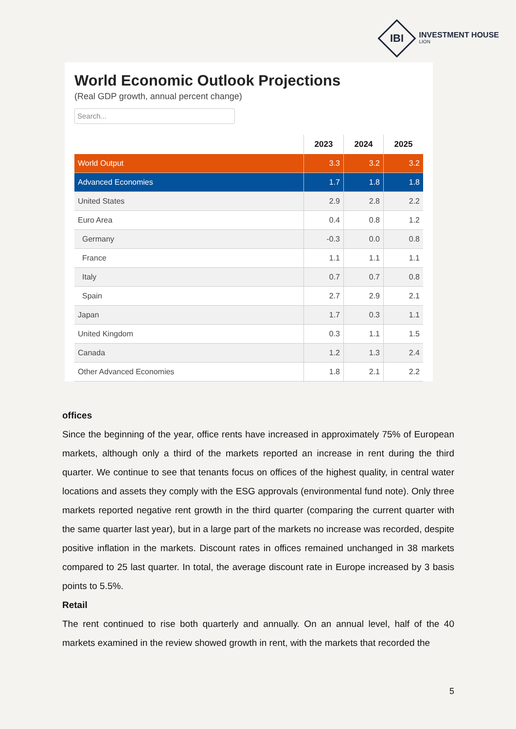IBI
INVESTMENT HOUSE
LION
World Economic Outlook Projections
(Real GDP growth, annual percent change)
Search...
| | 2023 | 2024 | 2025 |
| --- | --- | --- | --- |
| World Output | 3.3 | 3.2 | 3.2 |
| Advanced Economies | 1.7 | 1.8 | 1.8 |
| United States | 2.9 | 2.8 | 2.2 |
| Euro Area | 0.4 | 0.8 | 1.2 |
| Germany | -0.3 | 0.0 | 0.8 |
| France | 1.1 | 1.1 | 1.1 |
| Italy | 0.7 | 0.7 | 0.8 |
| Spain | 2.7 | 2.9 | 2.1 |
| Japan | 1.7 | 0.3 | 1.1 |
| United Kingdom | 0.3 | 1.1 | 1.5 |
| Canada | 1.2 | 1.3 | 2.4 |
| Other Advanced Economies | 1.8 | 2.1 | 2.2 |
offices
Since the beginning of the year, office rents have increased in approximately 75% of European markets, although only a third of the markets reported an increase in rent during the third quarter. We continue to see that tenants focus on offices of the highest quality, in central water locations and assets they comply with the ESG approvals (environmental fund note). Only three markets reported negative rent growth in the third quarter (comparing the current quarter with the same quarter last year), but in a large part of the markets no increase was recorded, despite positive inflation in the markets. Discount rates in offices remained unchanged in 38 markets compared to 25 last quarter. In total, the average discount rate in Europe increased by 3 basis points to 5.5%.
Retail
The rent continued to rise both quarterly and annually. On an annual level, half of the 40 markets examined in the review showed growth in rent, with the markets that recorded the
5